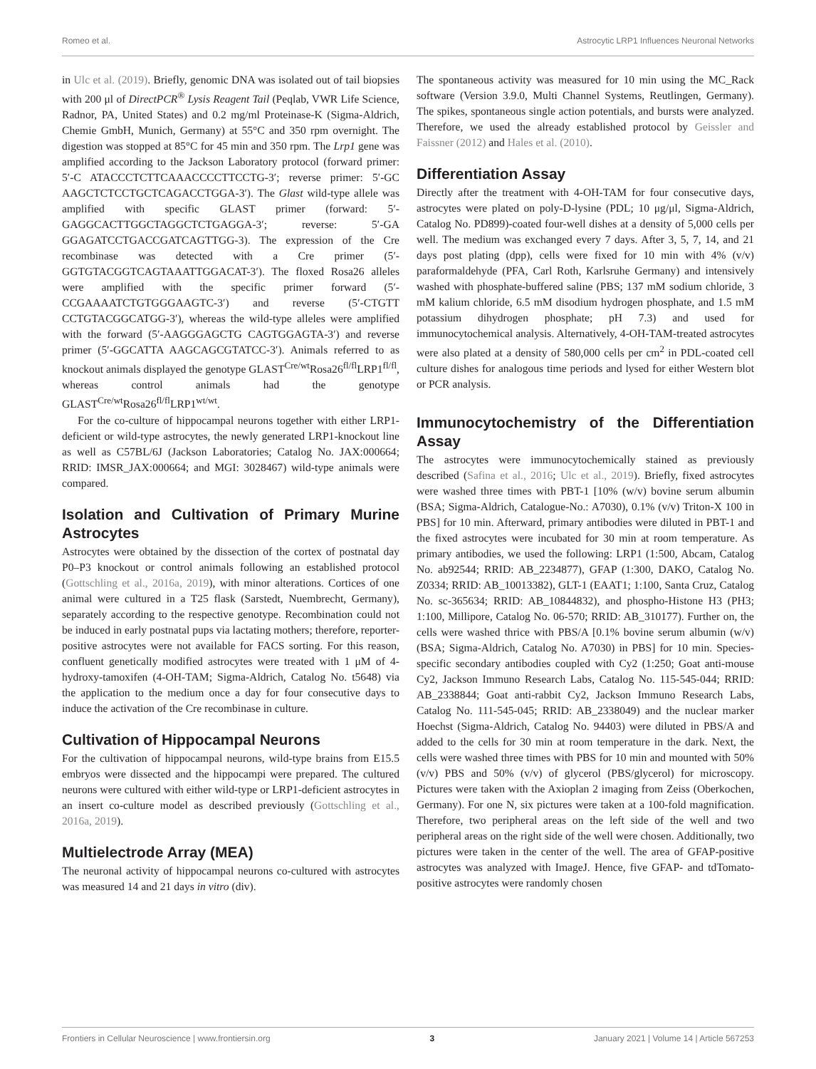Romeo et al. Astrocytic LRP1 Influences Neuronal Networks
in Ulc et al. (2019). Briefly, genomic DNA was isolated out of tail biopsies with 200 μl of DirectPCR<sup>®</sup> Lysis Reagent Tail (Peqlab, VWR Life Science, Radnor, PA, United States) and 0.2 mg/ml Proteinase-K (Sigma-Aldrich, Chemie GmbH, Munich, Germany) at 55°C and 350 rpm overnight. The digestion was stopped at 85°C for 45 min and 350 rpm. The Lrp1 gene was amplified according to the Jackson Laboratory protocol (forward primer: 5′-C ATACCCTCTTCAAACCCCTTCCTG-3′; reverse primer: 5′-GC AAGCTCTCCTGCTCAGACCTGGA-3′). The Glast wild-type allele was amplified with specific GLAST primer (forward: 5′-GAGGCACTTGGCTAGGCTCTGAGGA-3′; reverse: 5′-GA GGAGATCCTGACCGATCAGTTGG-3). The expression of the Cre recombinase was detected with a Cre primer (5′-GGTGTACGGTCAGTAAATTGGACAT-3′). The floxed Rosa26 alleles were amplified with the specific primer forward (5′-CCGAAAATCTGTGGGAAGTC-3′) and reverse (5′-CTGTT CCTGTACGGCATGG-3′), whereas the wild-type alleles were amplified with the forward (5′-AAGGGAGCTG CAGTGGAGTA-3′) and reverse primer (5′-GGCATTA AAGCAGCGTATCC-3′). Animals referred to as knockout animals displayed the genotype GLAST<sup>Cre/wt</sup>Rosa26<sup>fl/fl</sup>LRP1<sup>fl/fl</sup>, whereas control animals had the genotype GLAST<sup>Cre/wt</sup>Rosa26<sup>fl/fl</sup>LRP1<sup>wt/wt</sup>.
For the co-culture of hippocampal neurons together with either LRP1-deficient or wild-type astrocytes, the newly generated LRP1-knockout line as well as C57BL/6J (Jackson Laboratories; Catalog No. JAX:000664; RRID: IMSR_JAX:000664; and MGI: 3028467) wild-type animals were compared.
Isolation and Cultivation of Primary Murine Astrocytes
Astrocytes were obtained by the dissection of the cortex of postnatal day P0–P3 knockout or control animals following an established protocol (Gottschling et al., 2016a, 2019), with minor alterations. Cortices of one animal were cultured in a T25 flask (Sarstedt, Nuembrecht, Germany), separately according to the respective genotype. Recombination could not be induced in early postnatal pups via lactating mothers; therefore, reporter-positive astrocytes were not available for FACS sorting. For this reason, confluent genetically modified astrocytes were treated with 1 μM of 4-hydroxy-tamoxifen (4-OH-TAM; Sigma-Aldrich, Catalog No. t5648) via the application to the medium once a day for four consecutive days to induce the activation of the Cre recombinase in culture.
Cultivation of Hippocampal Neurons
For the cultivation of hippocampal neurons, wild-type brains from E15.5 embryos were dissected and the hippocampi were prepared. The cultured neurons were cultured with either wild-type or LRP1-deficient astrocytes in an insert co-culture model as described previously (Gottschling et al., 2016a, 2019).
Multielectrode Array (MEA)
The neuronal activity of hippocampal neurons co-cultured with astrocytes was measured 14 and 21 days in vitro (div).
The spontaneous activity was measured for 10 min using the MC_Rack software (Version 3.9.0, Multi Channel Systems, Reutlingen, Germany). The spikes, spontaneous single action potentials, and bursts were analyzed. Therefore, we used the already established protocol by Geissler and Faissner (2012) and Hales et al. (2010).
Differentiation Assay
Directly after the treatment with 4-OH-TAM for four consecutive days, astrocytes were plated on poly-D-lysine (PDL; 10 μg/μl, Sigma-Aldrich, Catalog No. PD899)-coated four-well dishes at a density of 5,000 cells per well. The medium was exchanged every 7 days. After 3, 5, 7, 14, and 21 days post plating (dpp), cells were fixed for 10 min with 4% (v/v) paraformaldehyde (PFA, Carl Roth, Karlsruhe Germany) and intensively washed with phosphate-buffered saline (PBS; 137 mM sodium chloride, 3 mM kalium chloride, 6.5 mM disodium hydrogen phosphate, and 1.5 mM potassium dihydrogen phosphate; pH 7.3) and used for immunocytochemical analysis. Alternatively, 4-OH-TAM-treated astrocytes were also plated at a density of 580,000 cells per cm<sup>2</sup> in PDL-coated cell culture dishes for analogous time periods and lysed for either Western blot or PCR analysis.
Immunocytochemistry of the Differentiation Assay
The astrocytes were immunocytochemically stained as previously described (Safina et al., 2016; Ulc et al., 2019). Briefly, fixed astrocytes were washed three times with PBT-1 [10% (w/v) bovine serum albumin (BSA; Sigma-Aldrich, Catalogue-No.: A7030), 0.1% (v/v) Triton-X 100 in PBS] for 10 min. Afterward, primary antibodies were diluted in PBT-1 and the fixed astrocytes were incubated for 30 min at room temperature. As primary antibodies, we used the following: LRP1 (1:500, Abcam, Catalog No. ab92544; RRID: AB_2234877), GFAP (1:300, DAKO, Catalog No. Z0334; RRID: AB_10013382), GLT-1 (EAAT1; 1:100, Santa Cruz, Catalog No. sc-365634; RRID: AB_10844832), and phospho-Histone H3 (PH3; 1:100, Millipore, Catalog No. 06-570; RRID: AB_310177). Further on, the cells were washed thrice with PBS/A [0.1% bovine serum albumin (w/v) (BSA; Sigma-Aldrich, Catalog No. A7030) in PBS] for 10 min. Species-specific secondary antibodies coupled with Cy2 (1:250; Goat anti-mouse Cy2, Jackson Immuno Research Labs, Catalog No. 115-545-044; RRID: AB_2338844; Goat anti-rabbit Cy2, Jackson Immuno Research Labs, Catalog No. 111-545-045; RRID: AB_2338049) and the nuclear marker Hoechst (Sigma-Aldrich, Catalog No. 94403) were diluted in PBS/A and added to the cells for 30 min at room temperature in the dark. Next, the cells were washed three times with PBS for 10 min and mounted with 50% (v/v) PBS and 50% (v/v) of glycerol (PBS/glycerol) for microscopy. Pictures were taken with the Axioplan 2 imaging from Zeiss (Oberkochen, Germany). For one N, six pictures were taken at a 100-fold magnification. Therefore, two peripheral areas on the left side of the well and two peripheral areas on the right side of the well were chosen. Additionally, two pictures were taken in the center of the well. The area of GFAP-positive astrocytes was analyzed with ImageJ. Hence, five GFAP- and tdTomato-positive astrocytes were randomly chosen
Frontiers in Cellular Neuroscience | www.frontiersin.org 3 January 2021 | Volume 14 | Article 567253